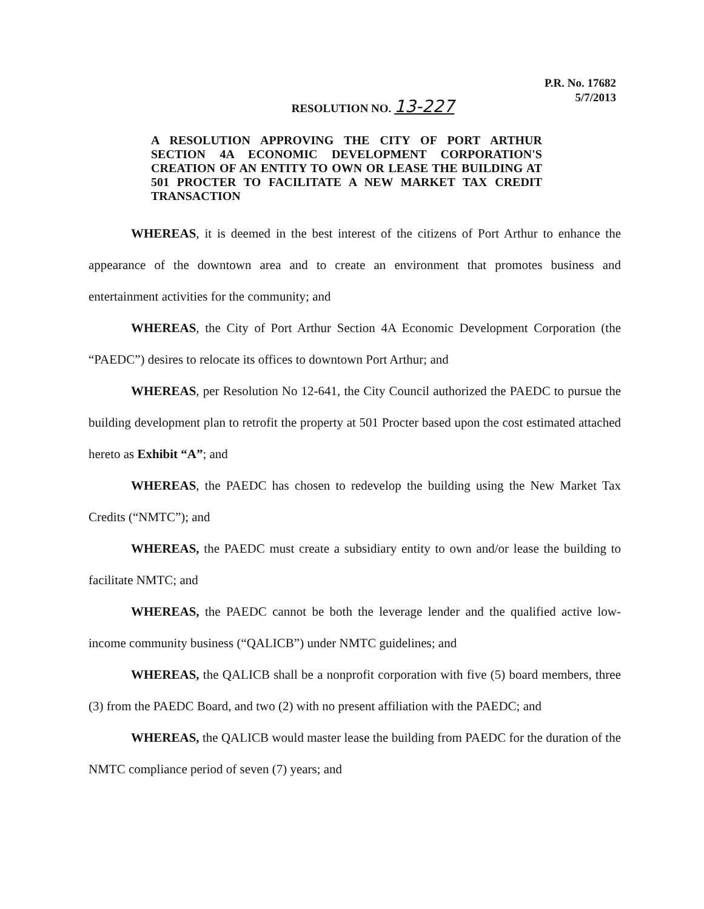P.R. No. 17682
5/7/2013
RESOLUTION NO. 13-227
A RESOLUTION APPROVING THE CITY OF PORT ARTHUR SECTION 4A ECONOMIC DEVELOPMENT CORPORATION'S CREATION OF AN ENTITY TO OWN OR LEASE THE BUILDING AT 501 PROCTER TO FACILITATE A NEW MARKET TAX CREDIT TRANSACTION
WHEREAS, it is deemed in the best interest of the citizens of Port Arthur to enhance the appearance of the downtown area and to create an environment that promotes business and entertainment activities for the community; and
WHEREAS, the City of Port Arthur Section 4A Economic Development Corporation (the “PAEDC”) desires to relocate its offices to downtown Port Arthur; and
WHEREAS, per Resolution No 12-641, the City Council authorized the PAEDC to pursue the building development plan to retrofit the property at 501 Procter based upon the cost estimated attached hereto as Exhibit “A”; and
WHEREAS, the PAEDC has chosen to redevelop the building using the New Market Tax Credits (“NMTC”); and
WHEREAS, the PAEDC must create a subsidiary entity to own and/or lease the building to facilitate NMTC; and
WHEREAS, the PAEDC cannot be both the leverage lender and the qualified active low-income community business (“QALICB”) under NMTC guidelines; and
WHEREAS, the QALICB shall be a nonprofit corporation with five (5) board members, three (3) from the PAEDC Board, and two (2) with no present affiliation with the PAEDC; and
WHEREAS, the QALICB would master lease the building from PAEDC for the duration of the NMTC compliance period of seven (7) years; and